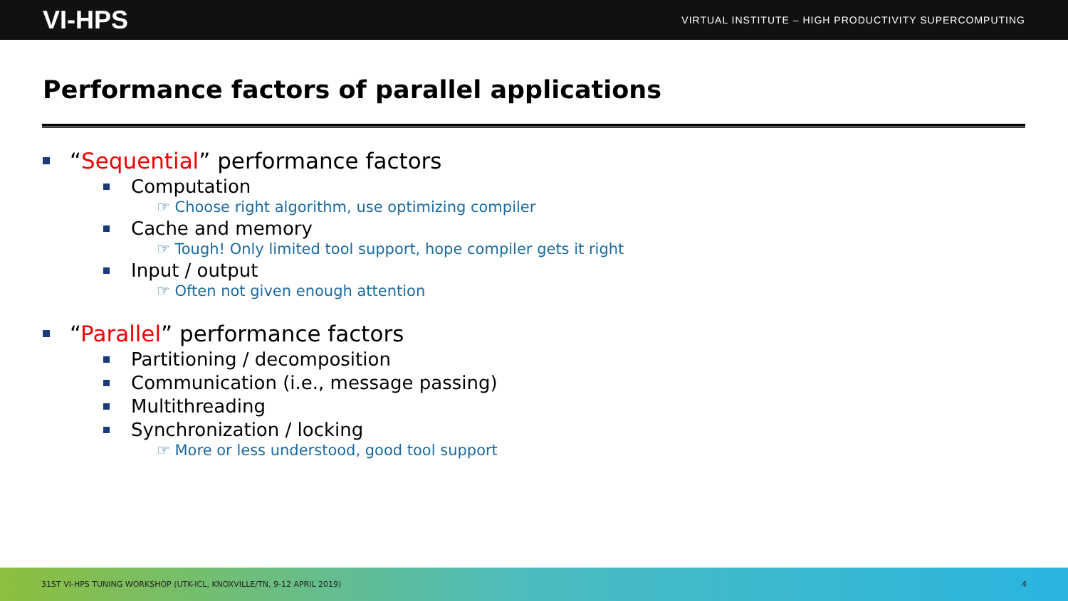VI-HPS VIRTUAL INSTITUTE – HIGH PRODUCTIVITY SUPERCOMPUTING
Performance factors of parallel applications
“Sequential” performance factors
Computation
☞ Choose right algorithm, use optimizing compiler
Cache and memory
☞ Tough! Only limited tool support, hope compiler gets it right
Input / output
☞ Often not given enough attention
“Parallel” performance factors
Partitioning / decomposition
Communication (i.e., message passing)
Multithreading
Synchronization / locking
☞ More or less understood, good tool support
31ST VI-HPS TUNING WORKSHOP (UTK-ICL, KNOXVILLE/TN, 9-12 APRIL 2019) 4